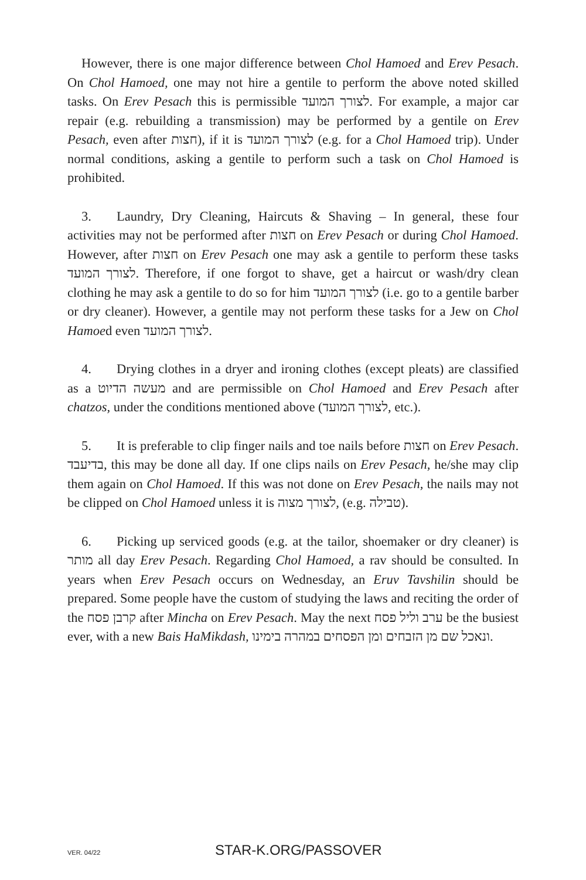However, there is one major difference between Chol Hamoed and Erev Pesach. On Chol Hamoed, one may not hire a gentile to perform the above noted skilled tasks. On Erev Pesach this is permissible לצורך המועד. For example, a major car repair (e.g. rebuilding a transmission) may be performed by a gentile on Erev Pesach, even after חצות), if it is לצורך המועד (e.g. for a Chol Hamoed trip). Under normal conditions, asking a gentile to perform such a task on Chol Hamoed is prohibited.
3. Laundry, Dry Cleaning, Haircuts & Shaving – In general, these four activities may not be performed after חצות on Erev Pesach or during Chol Hamoed. However, after חצות on Erev Pesach one may ask a gentile to perform these tasks לצורך המועד. Therefore, if one forgot to shave, get a haircut or wash/dry clean clothing he may ask a gentile to do so for him לצורך המועד (i.e. go to a gentile barber or dry cleaner). However, a gentile may not perform these tasks for a Jew on Chol Hamoed even לצורך המועד.
4. Drying clothes in a dryer and ironing clothes (except pleats) are classified as a מעשה הדיוט and are permissible on Chol Hamoed and Erev Pesach after chatzos, under the conditions mentioned above (לצורך המועד, etc.).
5. It is preferable to clip finger nails and toe nails before חצות on Erev Pesach. בדיעבד, this may be done all day. If one clips nails on Erev Pesach, he/she may clip them again on Chol Hamoed. If this was not done on Erev Pesach, the nails may not be clipped on Chol Hamoed unless it is לצורך מצוה, (e.g. טבילה).
6. Picking up serviced goods (e.g. at the tailor, shoemaker or dry cleaner) is מותר all day Erev Pesach. Regarding Chol Hamoed, a rav should be consulted. In years when Erev Pesach occurs on Wednesday, an Eruv Tavshilin should be prepared. Some people have the custom of studying the laws and reciting the order of the קרבן פסח after Mincha on Erev Pesach. May the next ערב וליל פסח be the busiest ever, with a new Bais HaMikdash, ונאכל שם מן הזבחים ומן הפסחים במהרה בימינו.
VER. 04/22 STAR-K.ORG/PASSOVER